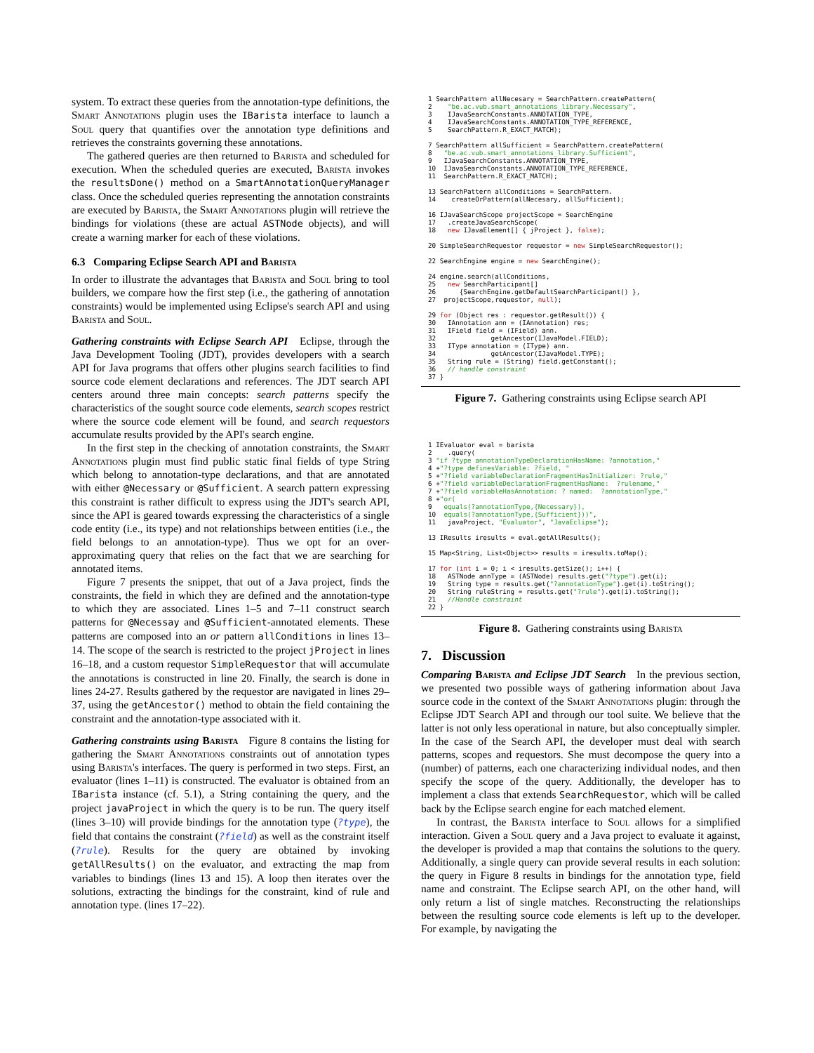system. To extract these queries from the annotation-type definitions, the Smart Annotations plugin uses the IBarista interface to launch a Soul query that quantifies over the annotation type definitions and retrieves the constraints governing these annotations.
The gathered queries are then returned to Barista and scheduled for execution. When the scheduled queries are executed, Barista invokes the resultsDone() method on a SmartAnnotationQueryManager class. Once the scheduled queries representing the annotation constraints are executed by Barista, the Smart Annotations plugin will retrieve the bindings for violations (these are actual ASTNode objects), and will create a warning marker for each of these violations.
6.3 Comparing Eclipse Search API and Barista
In order to illustrate the advantages that Barista and Soul bring to tool builders, we compare how the first step (i.e., the gathering of annotation constraints) would be implemented using Eclipse's search API and using Barista and Soul.
Gathering constraints with Eclipse Search API Eclipse, through the Java Development Tooling (JDT), provides developers with a search API for Java programs that offers other plugins search facilities to find source code element declarations and references. The JDT search API centers around three main concepts: search patterns specify the characteristics of the sought source code elements, search scopes restrict where the source code element will be found, and search requestors accumulate results provided by the API's search engine.
In the first step in the checking of annotation constraints, the Smart Annotations plugin must find public static final fields of type String which belong to annotation-type declarations, and that are annotated with either @Necessary or @Sufficient. A search pattern expressing this constraint is rather difficult to express using the JDT's search API, since the API is geared towards expressing the characteristics of a single code entity (i.e., its type) and not relationships between entities (i.e., the field belongs to an annotation-type). Thus we opt for an over-approximating query that relies on the fact that we are searching for annotated items.
Figure 7 presents the snippet, that out of a Java project, finds the constraints, the field in which they are defined and the annotation-type to which they are associated. Lines 1–5 and 7–11 construct search patterns for @Necessay and @Sufficient-annotated elements. These patterns are composed into an or pattern allConditions in lines 13–14. The scope of the search is restricted to the project jProject in lines 16–18, and a custom requestor SimpleRequestor that will accumulate the annotations is constructed in line 20. Finally, the search is done in lines 24-27. Results gathered by the requestor are navigated in lines 29–37, using the getAncestor() method to obtain the field containing the constraint and the annotation-type associated with it.
Gathering constraints using Barista Figure 8 contains the listing for gathering the Smart Annotations constraints out of annotation types using Barista's interfaces. The query is performed in two steps. First, an evaluator (lines 1–11) is constructed. The evaluator is obtained from an IBarista instance (cf. 5.1), a String containing the query, and the project javaProject in which the query is to be run. The query itself (lines 3–10) will provide bindings for the annotation type (?type), the field that contains the constraint (?field) as well as the constraint itself (?rule). Results for the query are obtained by invoking getAllResults() on the evaluator, and extracting the map from variables to bindings (lines 13 and 15). A loop then iterates over the solutions, extracting the bindings for the constraint, kind of rule and annotation type. (lines 17–22).
1 SearchPattern allNecesary = SearchPattern.createPattern(
2    "be.ac.vub.smart_annotations_library.Necessary",
3    IJavaSearchConstants.ANNOTATION_TYPE,
4    IJavaSearchConstants.ANNOTATION_TYPE_REFERENCE,
5    SearchPattern.R_EXACT_MATCH);

7 SearchPattern allSufficient = SearchPattern.createPattern(
8   "be.ac.vub.smart_annotations_library.Sufficient",
9   IJavaSearchConstants.ANNOTATION_TYPE,
10  IJavaSearchConstants.ANNOTATION_TYPE_REFERENCE,
11  SearchPattern.R_EXACT_MATCH);

13 SearchPattern allConditions = SearchPattern.
14    createOrPattern(allNecesary, allSufficient);

16 IJavaSearchScope projectScope = SearchEngine
17   .createJavaSearchScope(
18   new IJavaElement[] { jProject }, false);

20 SimpleSearchRequestor requestor = new SimpleSearchRequestor();

22 SearchEngine engine = new SearchEngine();

24 engine.search(allConditions,
25   new SearchParticipant[]
26      {SearchEngine.getDefaultSearchParticipant() },
27  projectScope,requestor, null);

29 for (Object res : requestor.getResult()) {
30   IAnnotation ann = (IAnnotation) res;
31   IField field = (IField) ann.
32              getAncestor(IJavaModel.FIELD);
33   IType annotation = (IType) ann.
34              getAncestor(IJavaModel.TYPE);
35   String rule = (String) field.getConstant();
36   // handle constraint
37 }
Figure 7. Gathering constraints using Eclipse search API
1 IEvaluator eval = barista
2    .query(
3 "if ?type annotationTypeDeclarationHasName: ?annotation,"
4 +"?type definesVariable: ?field, "
5 +"?field variableDeclarationFragmentHasInitializer: ?rule,"
6 +"?field variableDeclarationFragmentHasName:  ?rulename,"
7 +"?field variableHasAnnotation: ? named:  ?annotationType,"
8 +"or(
9   equals(?annotationType,{Necessary}),
10  equals(?annotationType,{Sufficient}))",
11   javaProject, "Evaluator", "JavaEclipse");

13 IResults iresults = eval.getAllResults();

15 Map<String, List<Object>> results = iresults.toMap();

17 for (int i = 0; i < iresults.getSize(); i++) {
18   ASTNode annType = (ASTNode) results.get("?type").get(i);
19   String type = results.get("?annotationType").get(i).toString();
20   String ruleString = results.get("?rule").get(i).toString();
21   //Handle constraint
22 }
Figure 8. Gathering constraints using Barista
7. Discussion
Comparing Barista and Eclipse JDT Search In the previous section, we presented two possible ways of gathering information about Java source code in the context of the Smart Annotations plugin: through the Eclipse JDT Search API and through our tool suite. We believe that the latter is not only less operational in nature, but also conceptually simpler. In the case of the Search API, the developer must deal with search patterns, scopes and requestors. She must decompose the query into a (number) of patterns, each one characterizing individual nodes, and then specify the scope of the query. Additionally, the developer has to implement a class that extends SearchRequestor, which will be called back by the Eclipse search engine for each matched element.
In contrast, the Barista interface to Soul allows for a simplified interaction. Given a Soul query and a Java project to evaluate it against, the developer is provided a map that contains the solutions to the query. Additionally, a single query can provide several results in each solution: the query in Figure 8 results in bindings for the annotation type, field name and constraint. The Eclipse search API, on the other hand, will only return a list of single matches. Reconstructing the relationships between the resulting source code elements is left up to the developer. For example, by navigating the